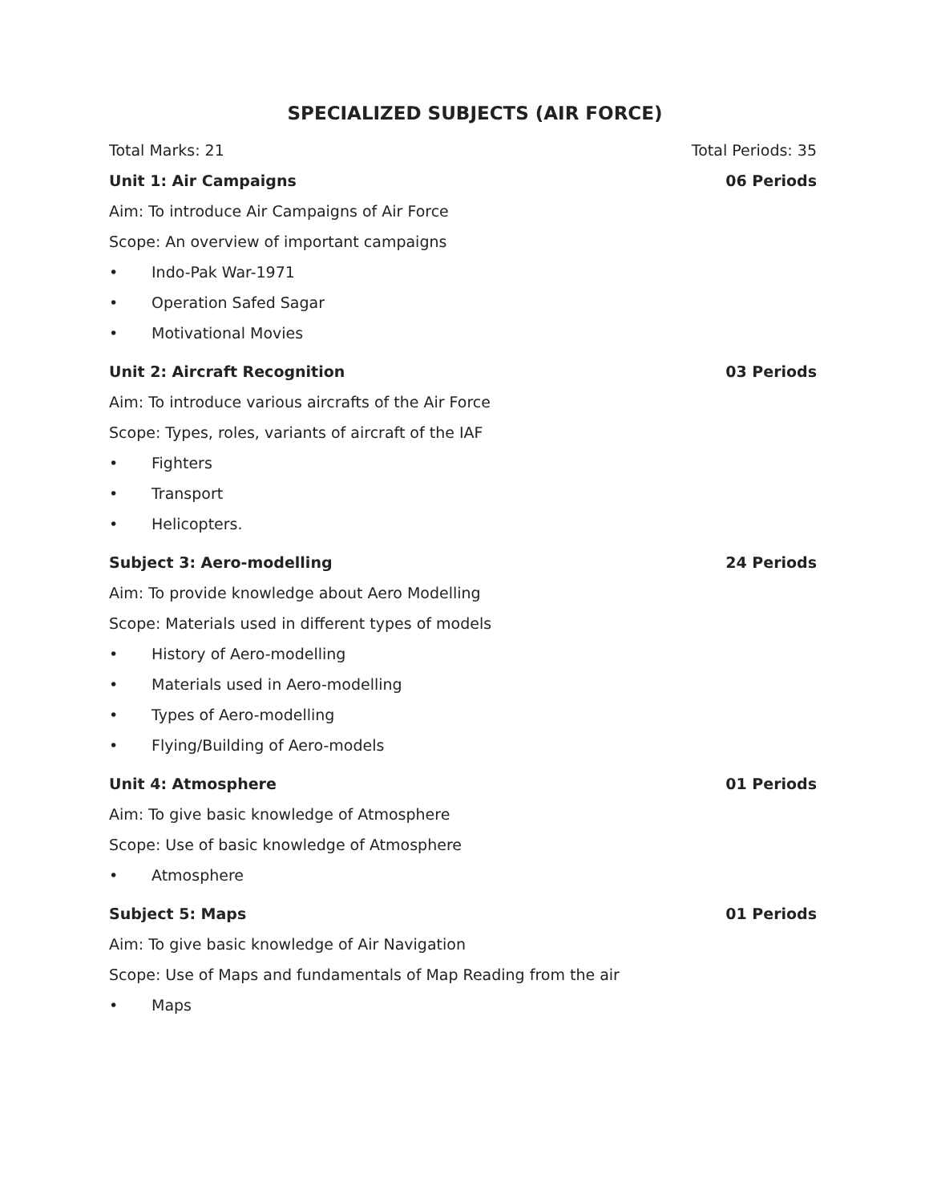SPECIALIZED SUBJECTS (AIR FORCE)
Total Marks: 21 Total Periods: 35
Unit 1: Air Campaigns 06 Periods
Aim: To introduce Air Campaigns of Air Force
Scope: An overview of important campaigns
• Indo-Pak War-1971
• Operation Safed Sagar
• Motivational Movies
Unit 2: Aircraft Recognition 03 Periods
Aim: To introduce various aircrafts of the Air Force
Scope: Types, roles, variants of aircraft of the IAF
• Fighters
• Transport
• Helicopters.
Subject 3: Aero-modelling 24 Periods
Aim: To provide knowledge about Aero Modelling
Scope: Materials used in different types of models
• History of Aero-modelling
• Materials used in Aero-modelling
• Types of Aero-modelling
• Flying/Building of Aero-models
Unit 4: Atmosphere 01 Periods
Aim: To give basic knowledge of Atmosphere
Scope: Use of basic knowledge of Atmosphere
• Atmosphere
Subject 5: Maps 01 Periods
Aim: To give basic knowledge of Air Navigation
Scope: Use of Maps and fundamentals of Map Reading from the air
• Maps